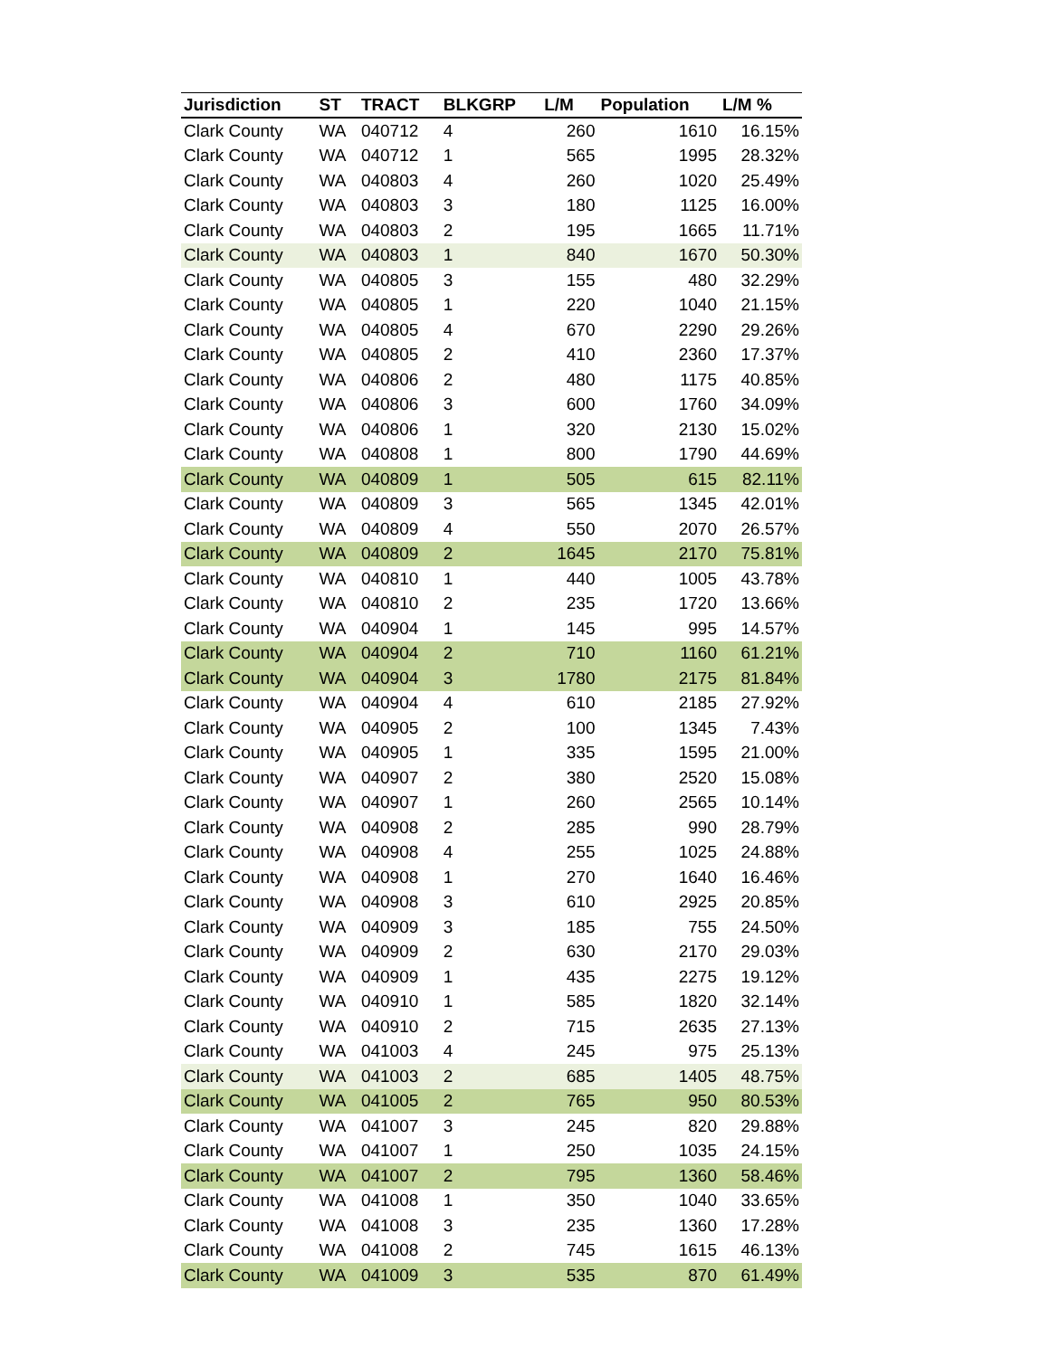| Jurisdiction | ST | TRACT | BLKGRP | L/M | Population | L/M % |
| --- | --- | --- | --- | --- | --- | --- |
| Clark County | WA | 040712 | 4 | 260 | 1610 | 16.15% |
| Clark County | WA | 040712 | 1 | 565 | 1995 | 28.32% |
| Clark County | WA | 040803 | 4 | 260 | 1020 | 25.49% |
| Clark County | WA | 040803 | 3 | 180 | 1125 | 16.00% |
| Clark County | WA | 040803 | 2 | 195 | 1665 | 11.71% |
| Clark County | WA | 040803 | 1 | 840 | 1670 | 50.30% |
| Clark County | WA | 040805 | 3 | 155 | 480 | 32.29% |
| Clark County | WA | 040805 | 1 | 220 | 1040 | 21.15% |
| Clark County | WA | 040805 | 4 | 670 | 2290 | 29.26% |
| Clark County | WA | 040805 | 2 | 410 | 2360 | 17.37% |
| Clark County | WA | 040806 | 2 | 480 | 1175 | 40.85% |
| Clark County | WA | 040806 | 3 | 600 | 1760 | 34.09% |
| Clark County | WA | 040806 | 1 | 320 | 2130 | 15.02% |
| Clark County | WA | 040808 | 1 | 800 | 1790 | 44.69% |
| Clark County | WA | 040809 | 1 | 505 | 615 | 82.11% |
| Clark County | WA | 040809 | 3 | 565 | 1345 | 42.01% |
| Clark County | WA | 040809 | 4 | 550 | 2070 | 26.57% |
| Clark County | WA | 040809 | 2 | 1645 | 2170 | 75.81% |
| Clark County | WA | 040810 | 1 | 440 | 1005 | 43.78% |
| Clark County | WA | 040810 | 2 | 235 | 1720 | 13.66% |
| Clark County | WA | 040904 | 1 | 145 | 995 | 14.57% |
| Clark County | WA | 040904 | 2 | 710 | 1160 | 61.21% |
| Clark County | WA | 040904 | 3 | 1780 | 2175 | 81.84% |
| Clark County | WA | 040904 | 4 | 610 | 2185 | 27.92% |
| Clark County | WA | 040905 | 2 | 100 | 1345 | 7.43% |
| Clark County | WA | 040905 | 1 | 335 | 1595 | 21.00% |
| Clark County | WA | 040907 | 2 | 380 | 2520 | 15.08% |
| Clark County | WA | 040907 | 1 | 260 | 2565 | 10.14% |
| Clark County | WA | 040908 | 2 | 285 | 990 | 28.79% |
| Clark County | WA | 040908 | 4 | 255 | 1025 | 24.88% |
| Clark County | WA | 040908 | 1 | 270 | 1640 | 16.46% |
| Clark County | WA | 040908 | 3 | 610 | 2925 | 20.85% |
| Clark County | WA | 040909 | 3 | 185 | 755 | 24.50% |
| Clark County | WA | 040909 | 2 | 630 | 2170 | 29.03% |
| Clark County | WA | 040909 | 1 | 435 | 2275 | 19.12% |
| Clark County | WA | 040910 | 1 | 585 | 1820 | 32.14% |
| Clark County | WA | 040910 | 2 | 715 | 2635 | 27.13% |
| Clark County | WA | 041003 | 4 | 245 | 975 | 25.13% |
| Clark County | WA | 041003 | 2 | 685 | 1405 | 48.75% |
| Clark County | WA | 041005 | 2 | 765 | 950 | 80.53% |
| Clark County | WA | 041007 | 3 | 245 | 820 | 29.88% |
| Clark County | WA | 041007 | 1 | 250 | 1035 | 24.15% |
| Clark County | WA | 041007 | 2 | 795 | 1360 | 58.46% |
| Clark County | WA | 041008 | 1 | 350 | 1040 | 33.65% |
| Clark County | WA | 041008 | 3 | 235 | 1360 | 17.28% |
| Clark County | WA | 041008 | 2 | 745 | 1615 | 46.13% |
| Clark County | WA | 041009 | 3 | 535 | 870 | 61.49% |